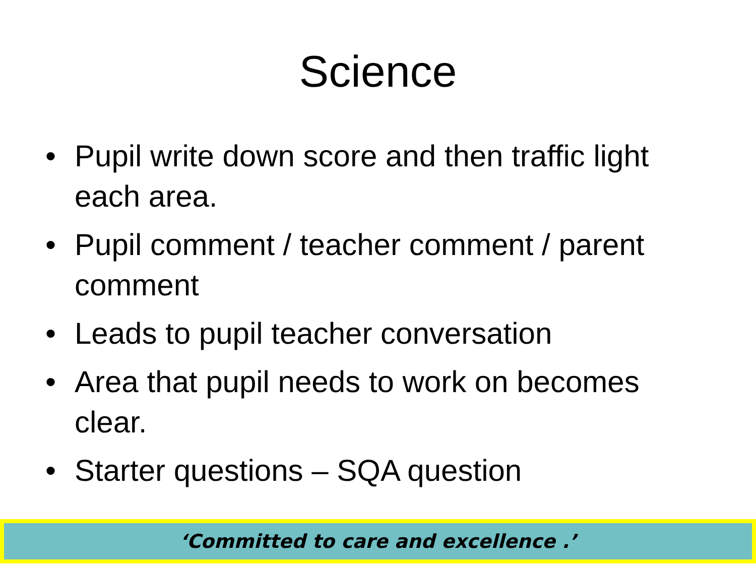Science
• Pupil write down score and then traffic light each area.
• Pupil comment / teacher comment / parent comment
• Leads to pupil teacher conversation
• Area that pupil needs to work on becomes clear.
• Starter questions – SQA question
‘Committed to care and excellence .’